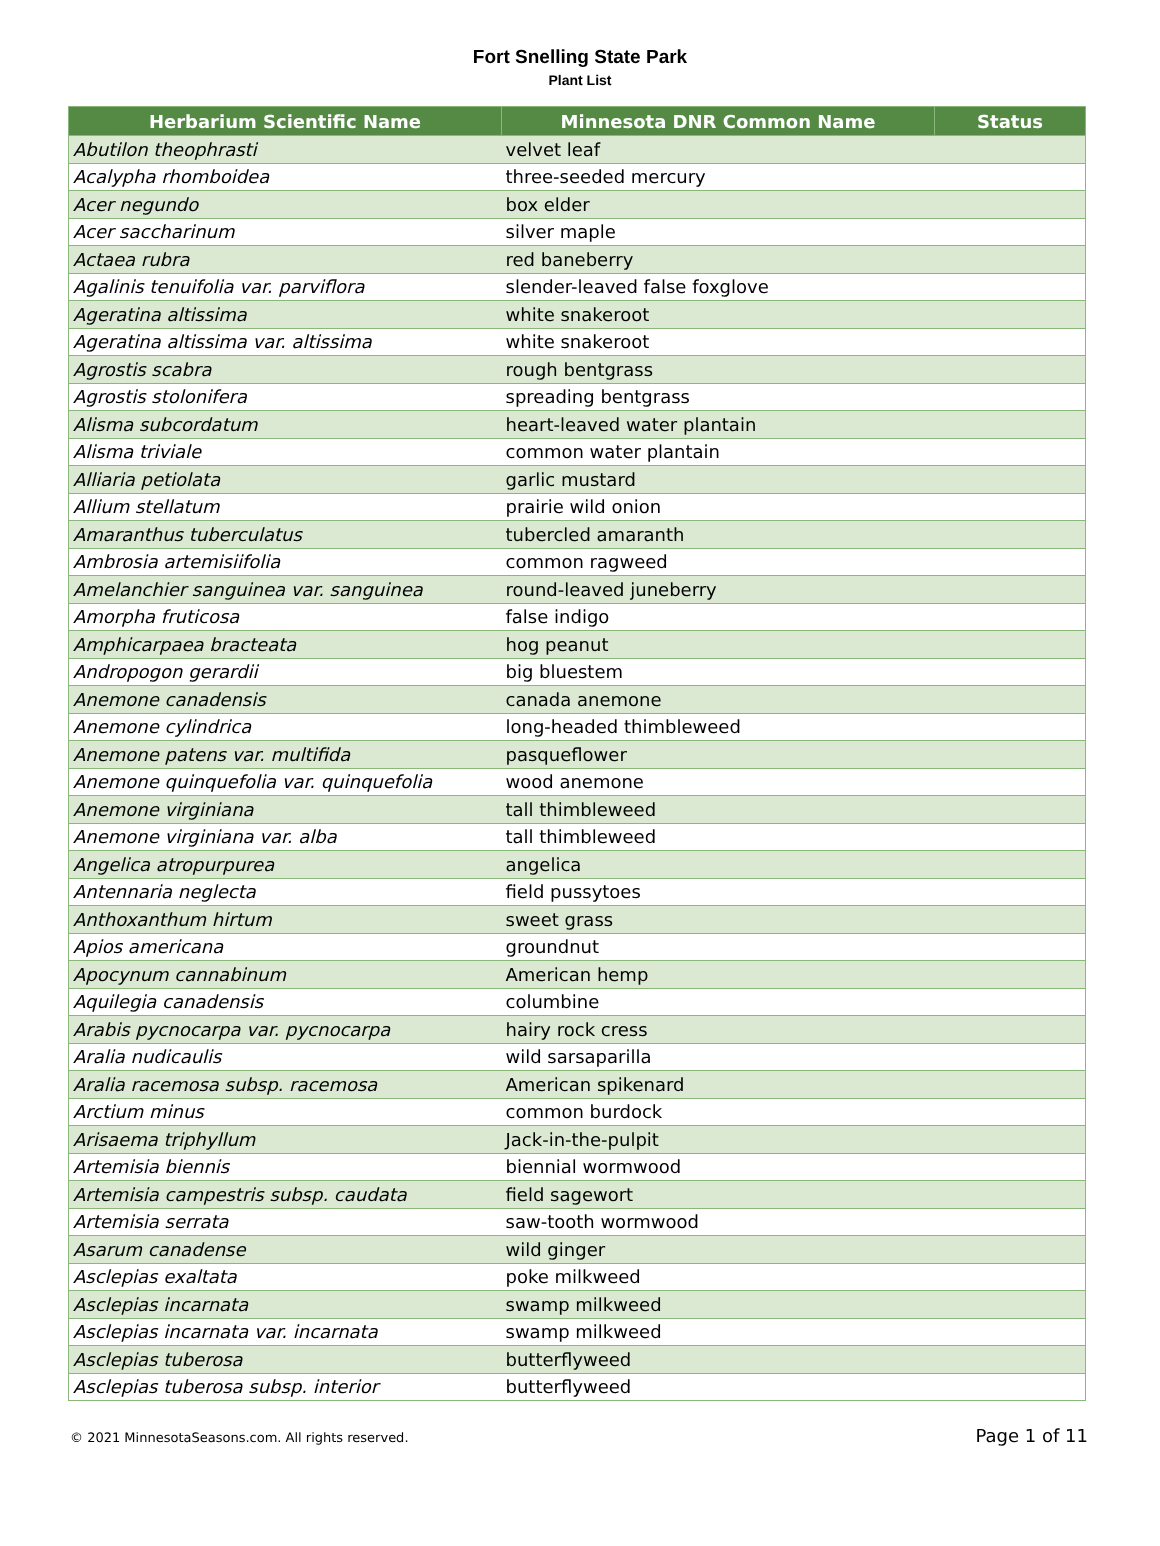Fort Snelling State Park
Plant List
| Herbarium Scientific Name | Minnesota DNR Common Name | Status |
| --- | --- | --- |
| Abutilon theophrasti | velvet leaf | |
| Acalypha rhomboidea | three-seeded mercury | |
| Acer negundo | box elder | |
| Acer saccharinum | silver maple | |
| Actaea rubra | red baneberry | |
| Agalinis tenuifolia var. parviflora | slender-leaved false foxglove | |
| Ageratina altissima | white snakeroot | |
| Ageratina altissima var. altissima | white snakeroot | |
| Agrostis scabra | rough bentgrass | |
| Agrostis stolonifera | spreading bentgrass | |
| Alisma subcordatum | heart-leaved water plantain | |
| Alisma triviale | common water plantain | |
| Alliaria petiolata | garlic mustard | |
| Allium stellatum | prairie wild onion | |
| Amaranthus tuberculatus | tubercled amaranth | |
| Ambrosia artemisiifolia | common ragweed | |
| Amelanchier sanguinea var. sanguinea | round-leaved juneberry | |
| Amorpha fruticosa | false indigo | |
| Amphicarpaea bracteata | hog peanut | |
| Andropogon gerardii | big bluestem | |
| Anemone canadensis | canada anemone | |
| Anemone cylindrica | long-headed thimbleweed | |
| Anemone patens var. multifida | pasqueflower | |
| Anemone quinquefolia var. quinquefolia | wood anemone | |
| Anemone virginiana | tall thimbleweed | |
| Anemone virginiana var. alba | tall thimbleweed | |
| Angelica atropurpurea | angelica | |
| Antennaria neglecta | field pussytoes | |
| Anthoxanthum hirtum | sweet grass | |
| Apios americana | groundnut | |
| Apocynum cannabinum | American hemp | |
| Aquilegia canadensis | columbine | |
| Arabis pycnocarpa var. pycnocarpa | hairy rock cress | |
| Aralia nudicaulis | wild sarsaparilla | |
| Aralia racemosa subsp. racemosa | American spikenard | |
| Arctium minus | common burdock | |
| Arisaema triphyllum | Jack-in-the-pulpit | |
| Artemisia biennis | biennial wormwood | |
| Artemisia campestris subsp. caudata | field sagewort | |
| Artemisia serrata | saw-tooth wormwood | |
| Asarum canadense | wild ginger | |
| Asclepias exaltata | poke milkweed | |
| Asclepias incarnata | swamp milkweed | |
| Asclepias incarnata var. incarnata | swamp milkweed | |
| Asclepias tuberosa | butterflyweed | |
| Asclepias tuberosa subsp. interior | butterflyweed | |
© 2021 MinnesotaSeasons.com. All rights reserved. Page 1 of 11